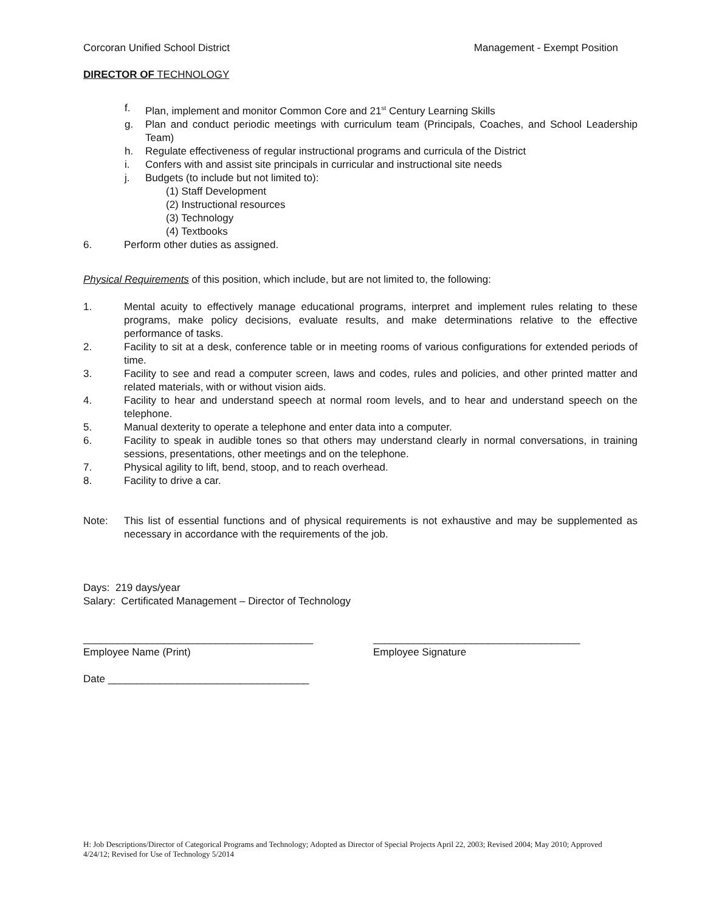Corcoran Unified School District Management - Exempt Position
DIRECTOR OF TECHNOLOGY
f. Plan, implement and monitor Common Core and 21<sup>st</sup> Century Learning Skills
g. Plan and conduct periodic meetings with curriculum team (Principals, Coaches, and School Leadership Team)
h. Regulate effectiveness of regular instructional programs and curricula of the District
i. Confers with and assist site principals in curricular and instructional site needs
j. Budgets (to include but not limited to):
(1) Staff Development
(2) Instructional resources
(3) Technology
(4) Textbooks
6. Perform other duties as assigned.
Physical Requirements of this position, which include, but are not limited to, the following:
1. Mental acuity to effectively manage educational programs, interpret and implement rules relating to these programs, make policy decisions, evaluate results, and make determinations relative to the effective performance of tasks.
2. Facility to sit at a desk, conference table or in meeting rooms of various configurations for extended periods of time.
3. Facility to see and read a computer screen, laws and codes, rules and policies, and other printed matter and related materials, with or without vision aids.
4. Facility to hear and understand speech at normal room levels, and to hear and understand speech on the telephone.
5. Manual dexterity to operate a telephone and enter data into a computer.
6. Facility to speak in audible tones so that others may understand clearly in normal conversations, in training sessions, presentations, other meetings and on the telephone.
7. Physical agility to lift, bend, stoop, and to reach overhead.
8. Facility to drive a car.
Note: This list of essential functions and of physical requirements is not exhaustive and may be supplemented as necessary in accordance with the requirements of the job.
Days: 219 days/year
Salary: Certificated Management – Director of Technology
________________________________________
Employee Name (Print)
____________________________________
Employee Signature
Date ___________________________________
H: Job Descriptions/Director of Categorical Programs and Technology; Adopted as Director of Special Projects April 22, 2003; Revised 2004; May 2010; Approved 4/24/12; Revised for Use of Technology 5/2014